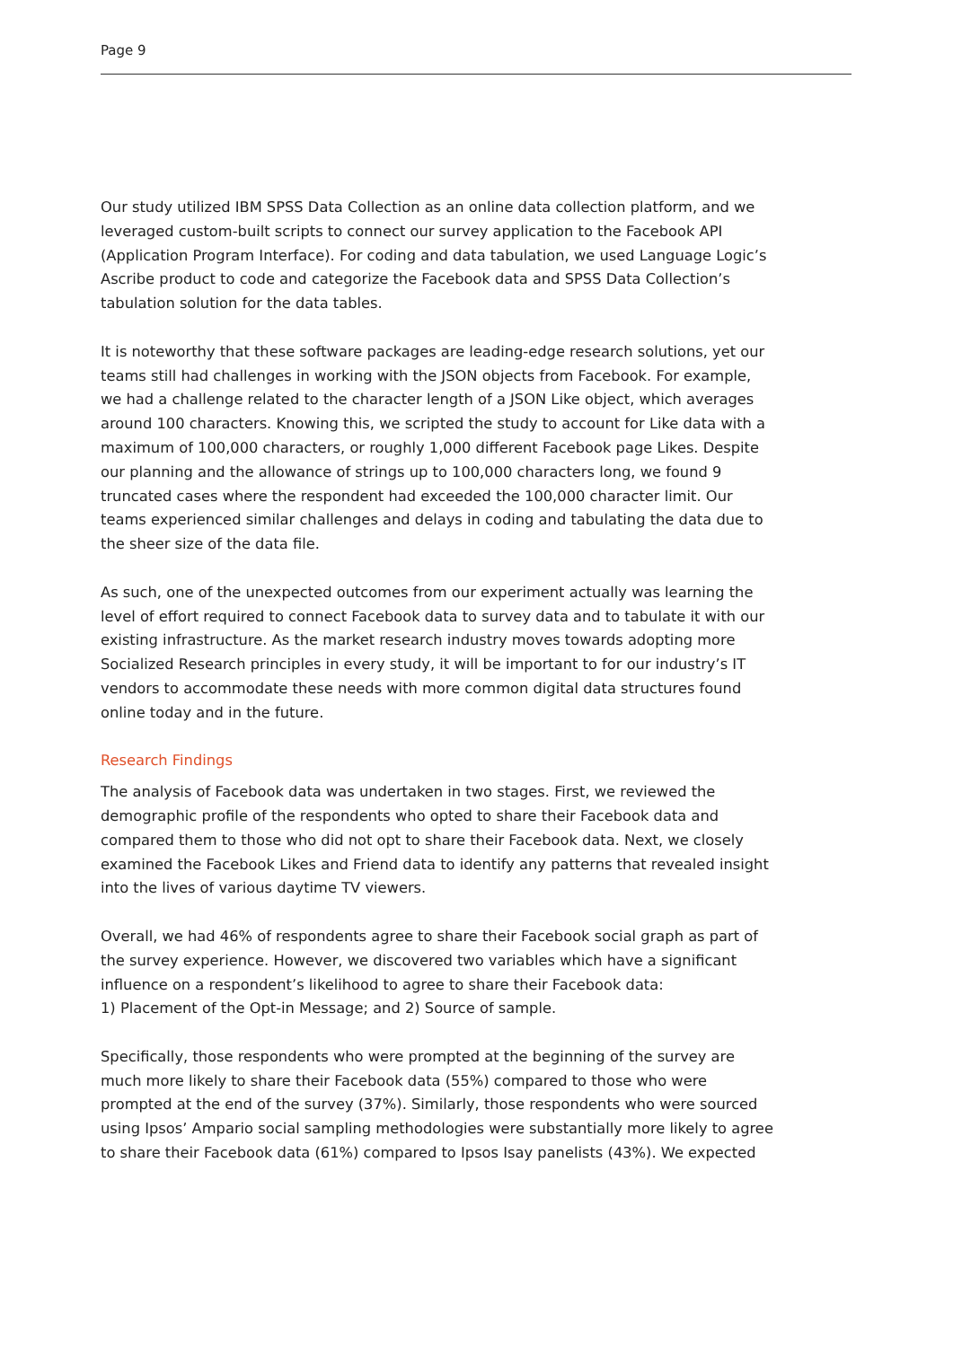Page 9
Our study utilized IBM SPSS Data Collection as an online data collection platform, and we leveraged custom-built scripts to connect our survey application to the Facebook API (Application Program Interface). For coding and data tabulation, we used Language Logic’s Ascribe product to code and categorize the Facebook data and SPSS Data Collection’s tabulation solution for the data tables.
It is noteworthy that these software packages are leading-edge research solutions, yet our teams still had challenges in working with the JSON objects from Facebook. For example, we had a challenge related to the character length of a JSON Like object, which averages around 100 characters. Knowing this, we scripted the study to account for Like data with a maximum of 100,000 characters, or roughly 1,000 different Facebook page Likes. Despite our planning and the allowance of strings up to 100,000 characters long, we found 9 truncated cases where the respondent had exceeded the 100,000 character limit. Our teams experienced similar challenges and delays in coding and tabulating the data due to the sheer size of the data file.
As such, one of the unexpected outcomes from our experiment actually was learning the level of effort required to connect Facebook data to survey data and to tabulate it with our existing infrastructure. As the market research industry moves towards adopting more Socialized Research principles in every study, it will be important to for our industry’s IT vendors to accommodate these needs with more common digital data structures found online today and in the future.
Research Findings
The analysis of Facebook data was undertaken in two stages. First, we reviewed the demographic profile of the respondents who opted to share their Facebook data and compared them to those who did not opt to share their Facebook data. Next, we closely examined the Facebook Likes and Friend data to identify any patterns that revealed insight into the lives of various daytime TV viewers.
Overall, we had 46% of respondents agree to share their Facebook social graph as part of the survey experience. However, we discovered two variables which have a significant influence on a respondent’s likelihood to agree to share their Facebook data:
1) Placement of the Opt-in Message; and 2) Source of sample.
Specifically, those respondents who were prompted at the beginning of the survey are much more likely to share their Facebook data (55%) compared to those who were prompted at the end of the survey (37%). Similarly, those respondents who were sourced using Ipsos’ Ampario social sampling methodologies were substantially more likely to agree to share their Facebook data (61%) compared to Ipsos Isay panelists (43%). We expected